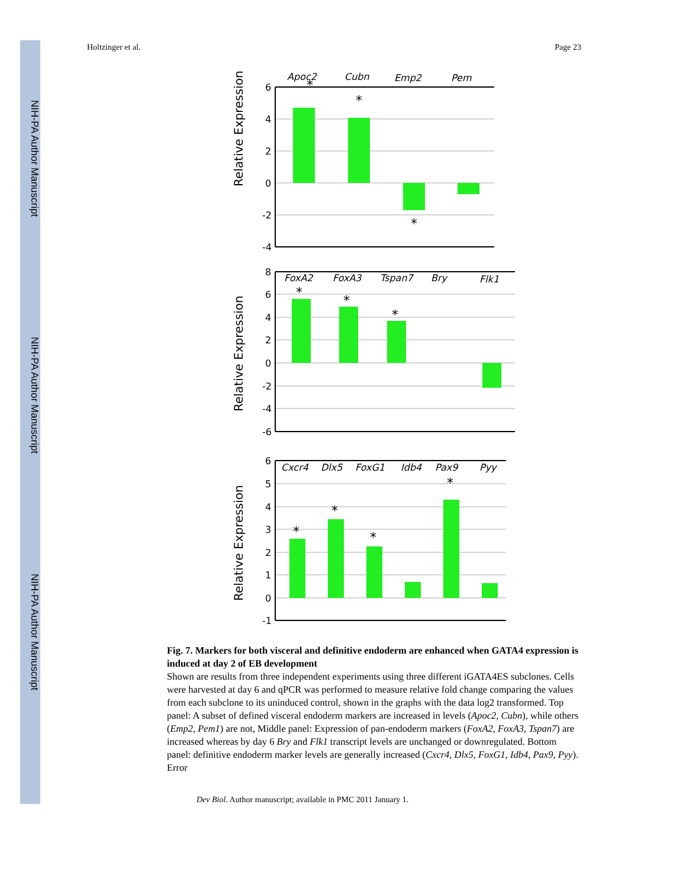NIH-PA Author Manuscript
NIH-PA Author Manuscript
NIH-PA Author Manuscript
Holtzinger et al. Page 23
Apoc2
Cubn
Emp2
Pem
6
4
2
0
-2
-4
*
*
*
Relative Expression
FoxA2
FoxA3
Tspan7
Bry
Flk1
8
6
4
2
0
-2
-4
-6
*
*
*
Relative Expression
Cxcr4
Dlx5
FoxG1
Idb4
Pax9
Pyy
6
5
4
3
2
1
0
-1
*
*
*
*
Relative Expression
Fig. 7. Markers for both visceral and definitive endoderm are enhanced when GATA4 expression is induced at day 2 of EB development
Shown are results from three independent experiments using three different iGATA4ES subclones. Cells were harvested at day 6 and qPCR was performed to measure relative fold change comparing the values from each subclone to its uninduced control, shown in the graphs with the data log2 transformed. Top panel: A subset of defined visceral endoderm markers are increased in levels (Apoc2, Cubn), while others (Emp2, Pem1) are not, Middle panel: Expression of pan-endoderm markers (FoxA2, FoxA3, Tspan7) are increased whereas by day 6 Bry and Flk1 transcript levels are unchanged or downregulated. Bottom panel: definitive endoderm marker levels are generally increased (Cxcr4, Dlx5, FoxG1, Idb4, Pax9, Pyy). Error
Dev Biol. Author manuscript; available in PMC 2011 January 1.